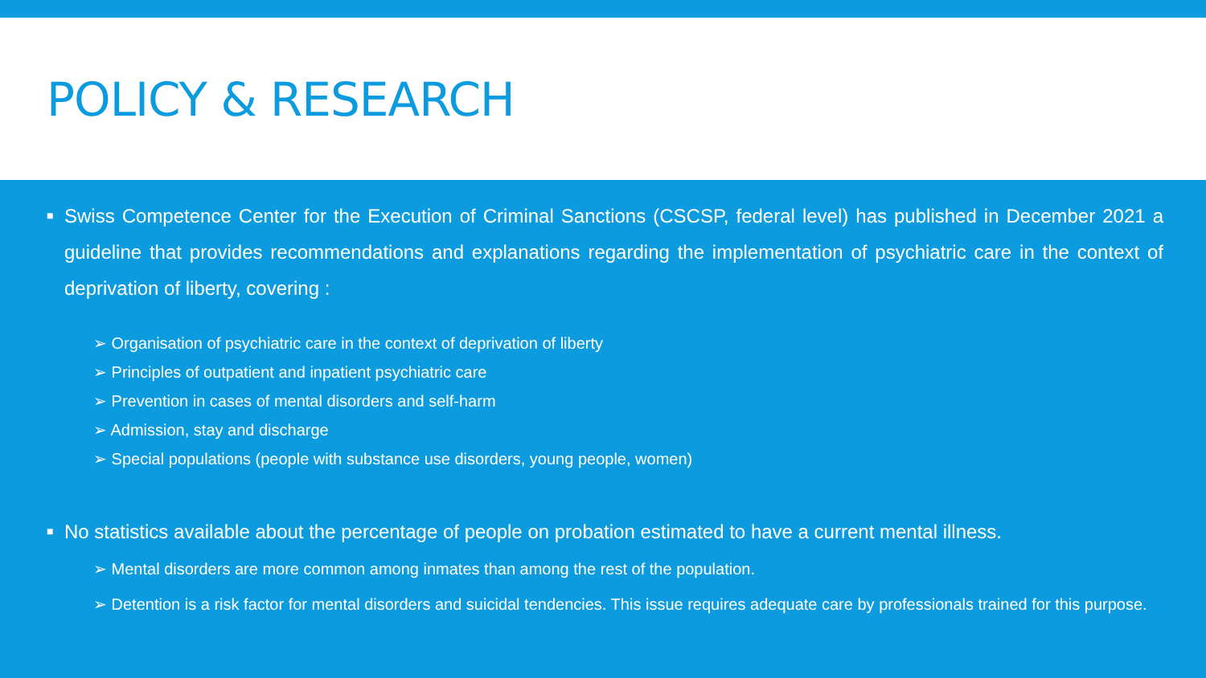POLICY & RESEARCH
■ Swiss Competence Center for the Execution of Criminal Sanctions (CSCSP, federal level) has published in December 2021 a guideline that provides recommendations and explanations regarding the implementation of psychiatric care in the context of deprivation of liberty, covering :
➢ Organisation of psychiatric care in the context of deprivation of liberty
➢ Principles of outpatient and inpatient psychiatric care
➢ Prevention in cases of mental disorders and self-harm
➢ Admission, stay and discharge
➢ Special populations (people with substance use disorders, young people, women)
■ No statistics available about the percentage of people on probation estimated to have a current mental illness.
➢ Mental disorders are more common among inmates than among the rest of the population.
➢ Detention is a risk factor for mental disorders and suicidal tendencies. This issue requires adequate care by professionals trained for this purpose.